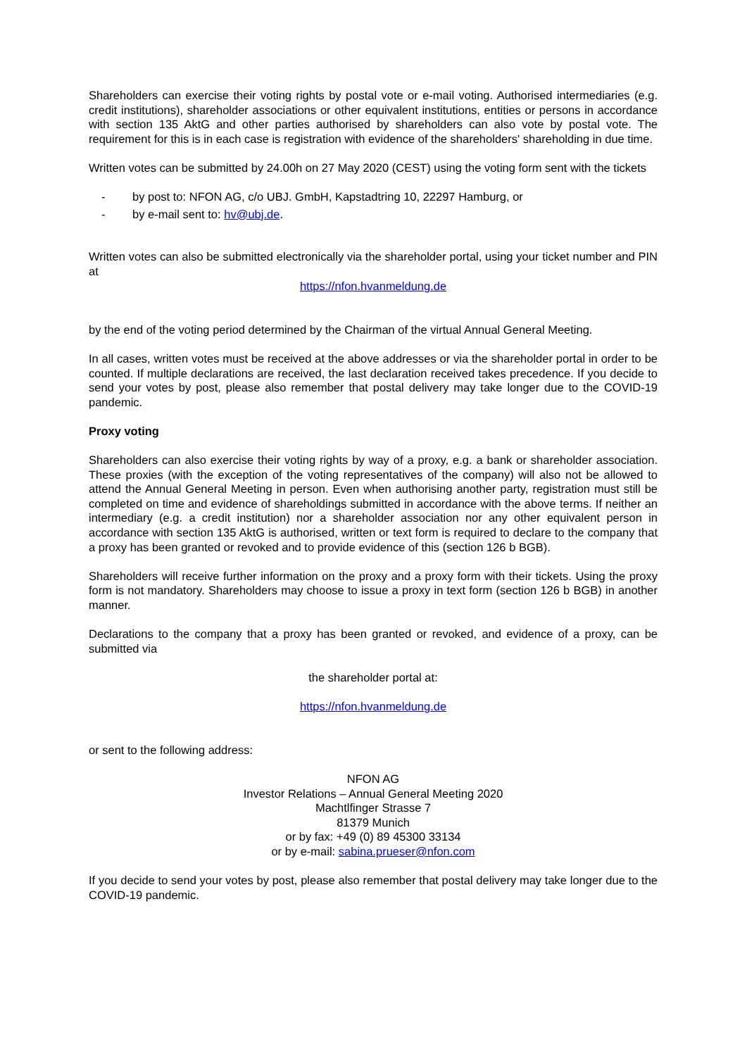Shareholders can exercise their voting rights by postal vote or e-mail voting. Authorised intermediaries (e.g. credit institutions), shareholder associations or other equivalent institutions, entities or persons in accordance with section 135 AktG and other parties authorised by shareholders can also vote by postal vote. The requirement for this is in each case is registration with evidence of the shareholders' shareholding in due time.
Written votes can be submitted by 24.00h on 27 May 2020 (CEST) using the voting form sent with the tickets
- by post to: NFON AG, c/o UBJ. GmbH, Kapstadtring 10, 22297 Hamburg, or
- by e-mail sent to: hv@ubj.de.
Written votes can also be submitted electronically via the shareholder portal, using your ticket number and PIN at
https://nfon.hvanmeldung.de
by the end of the voting period determined by the Chairman of the virtual Annual General Meeting.
In all cases, written votes must be received at the above addresses or via the shareholder portal in order to be counted. If multiple declarations are received, the last declaration received takes precedence. If you decide to send your votes by post, please also remember that postal delivery may take longer due to the COVID-19 pandemic.
Proxy voting
Shareholders can also exercise their voting rights by way of a proxy, e.g. a bank or shareholder association. These proxies (with the exception of the voting representatives of the company) will also not be allowed to attend the Annual General Meeting in person. Even when authorising another party, registration must still be completed on time and evidence of shareholdings submitted in accordance with the above terms. If neither an intermediary (e.g. a credit institution) nor a shareholder association nor any other equivalent person in accordance with section 135 AktG is authorised, written or text form is required to declare to the company that a proxy has been granted or revoked and to provide evidence of this (section 126 b BGB).
Shareholders will receive further information on the proxy and a proxy form with their tickets. Using the proxy form is not mandatory. Shareholders may choose to issue a proxy in text form (section 126 b BGB) in another manner.
Declarations to the company that a proxy has been granted or revoked, and evidence of a proxy, can be submitted via
the shareholder portal at:
https://nfon.hvanmeldung.de
or sent to the following address:
NFON AG
Investor Relations – Annual General Meeting 2020
Machtlfinger Strasse 7
81379 Munich
or by fax: +49 (0) 89 45300 33134
or by e-mail: sabina.prueser@nfon.com
If you decide to send your votes by post, please also remember that postal delivery may take longer due to the COVID-19 pandemic.